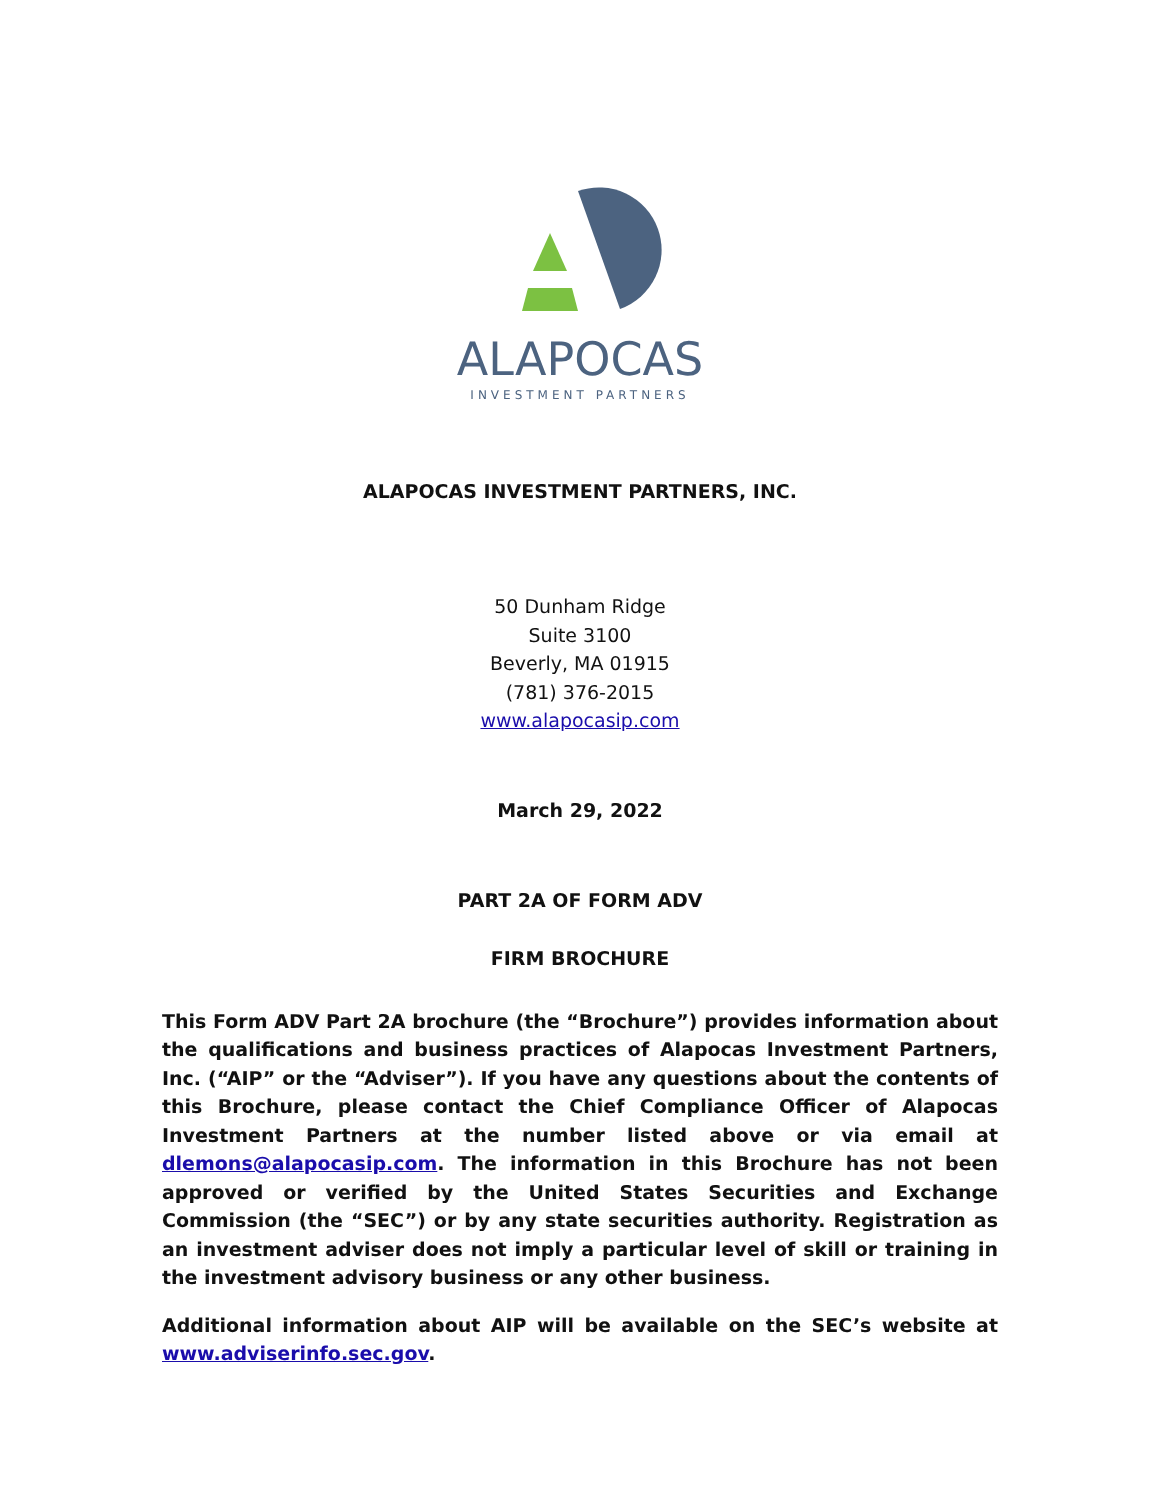ALAPOCAS
INVESTMENT PARTNERS
ALAPOCAS INVESTMENT PARTNERS, INC.
50 Dunham Ridge
Suite 3100
Beverly, MA 01915
(781) 376-2015
www.alapocasip.com
March 29, 2022
PART 2A OF FORM ADV
FIRM BROCHURE
This Form ADV Part 2A brochure (the “Brochure”) provides information about the qualifications and business practices of Alapocas Investment Partners, Inc. (“AIP” or the “Adviser”). If you have any questions about the contents of this Brochure, please contact the Chief Compliance Officer of Alapocas Investment Partners at the number listed above or via email at dlemons@alapocasip.com. The information in this Brochure has not been approved or verified by the United States Securities and Exchange Commission (the “SEC”) or by any state securities authority. Registration as an investment adviser does not imply a particular level of skill or training in the investment advisory business or any other business.
Additional information about AIP will be available on the SEC’s website at www.adviserinfo.sec.gov.